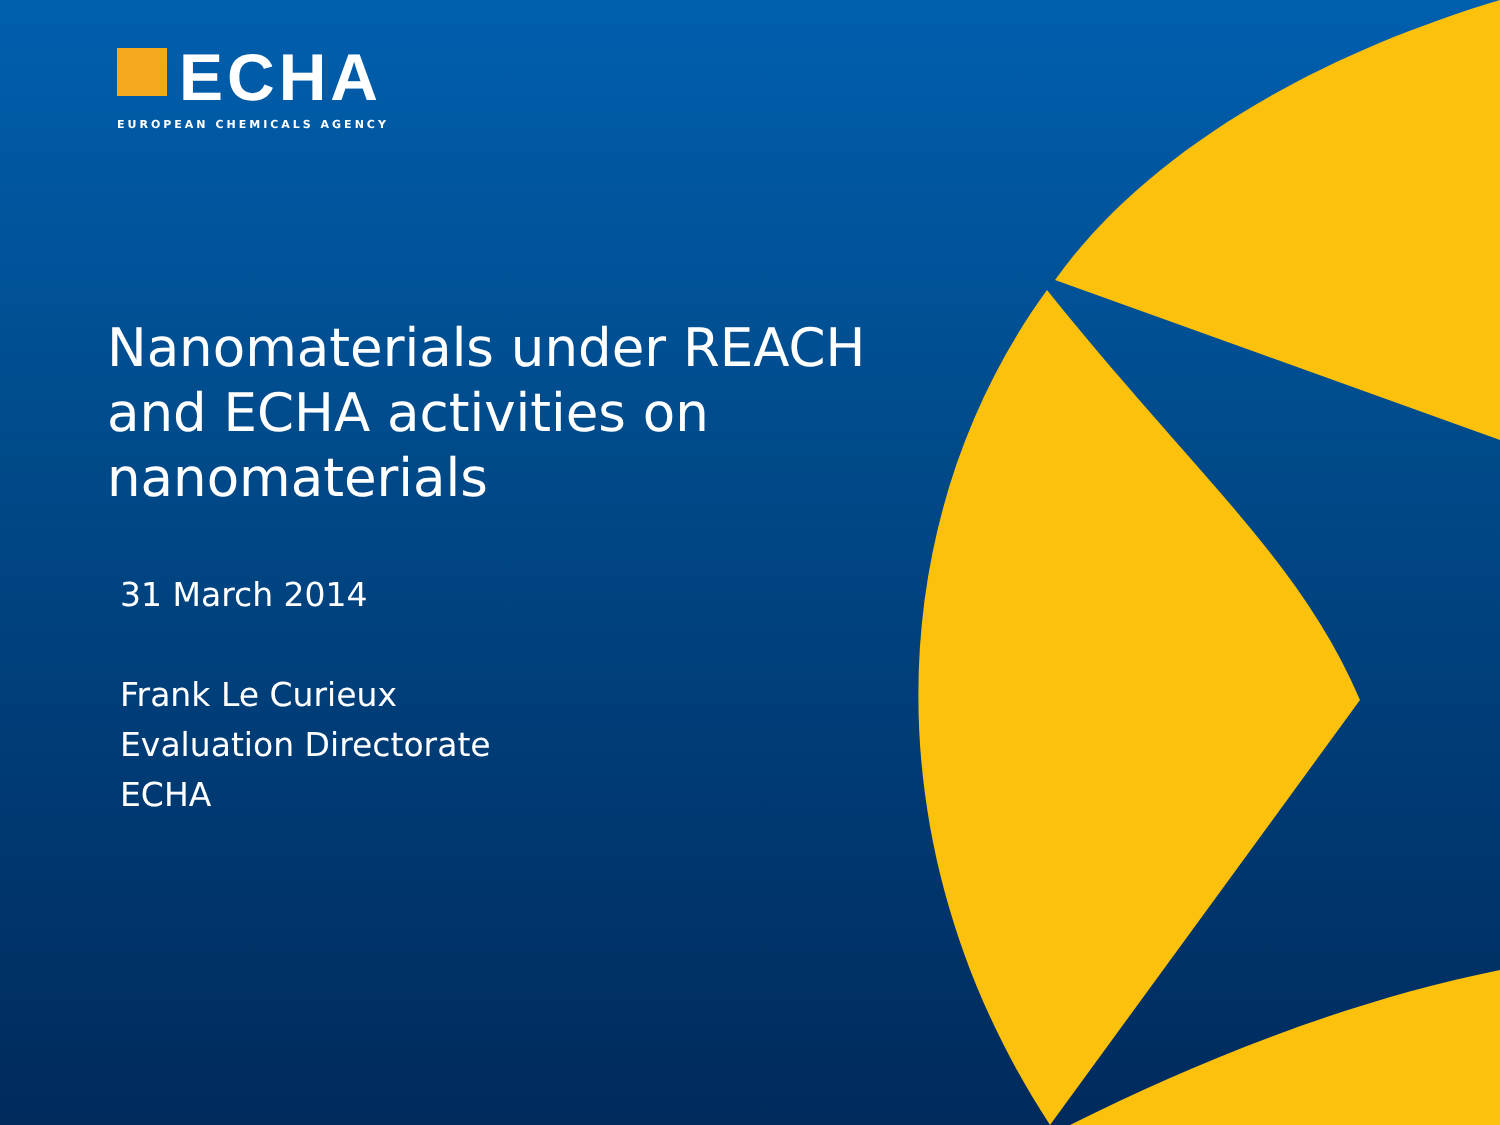ECHA
EUROPEAN CHEMICALS AGENCY
Nanomaterials under REACH
and ECHA activities on
nanomaterials
31 March 2014
Frank Le Curieux
Evaluation Directorate
ECHA